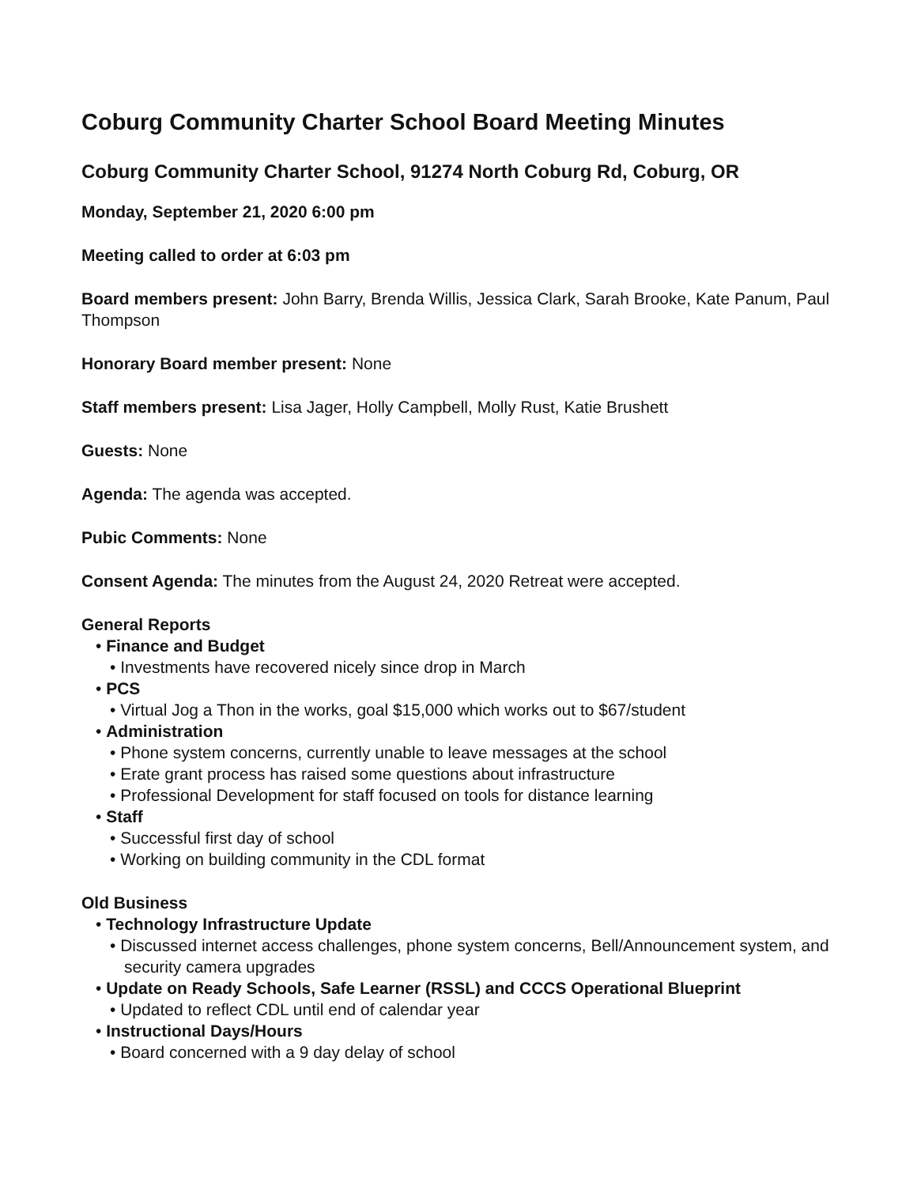Coburg Community Charter School Board Meeting Minutes
Coburg Community Charter School, 91274 North Coburg Rd, Coburg, OR
Monday, September 21, 2020 6:00 pm
Meeting called to order at 6:03 pm
Board members present: John Barry, Brenda Willis, Jessica Clark, Sarah Brooke, Kate Panum, Paul Thompson
Honorary Board member present: None
Staff members present: Lisa Jager, Holly Campbell, Molly Rust, Katie Brushett
Guests: None
Agenda: The agenda was accepted.
Pubic Comments: None
Consent Agenda: The minutes from the August 24, 2020 Retreat were accepted.
General Reports
• Finance and Budget
• Investments have recovered nicely since drop in March
• PCS
• Virtual Jog a Thon in the works, goal $15,000 which works out to $67/student
• Administration
• Phone system concerns, currently unable to leave messages at the school
• Erate grant process has raised some questions about infrastructure
• Professional Development for staff focused on tools for distance learning
• Staff
• Successful first day of school
• Working on building community in the CDL format
Old Business
• Technology Infrastructure Update
• Discussed internet access challenges, phone system concerns, Bell/Announcement system, and security camera upgrades
• Update on Ready Schools, Safe Learner (RSSL) and CCCS Operational Blueprint
• Updated to reflect CDL until end of calendar year
• Instructional Days/Hours
• Board concerned with a 9 day delay of school